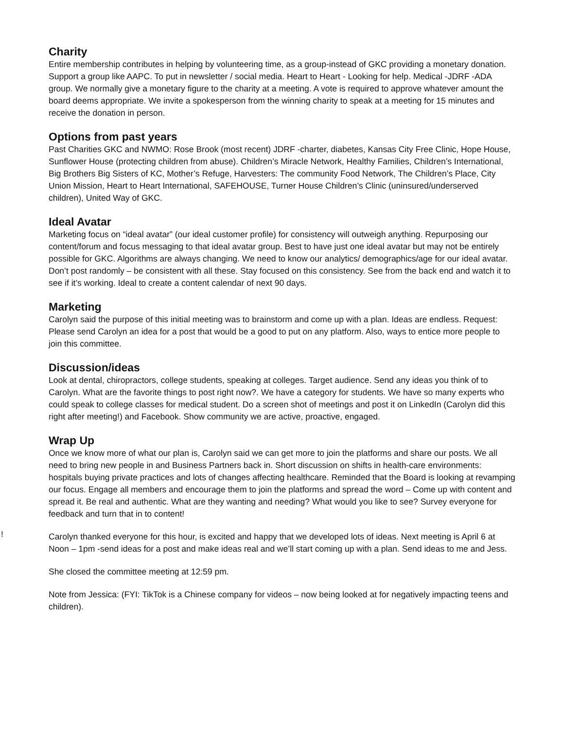Charity
Entire membership contributes in helping by volunteering time, as a group-instead of GKC providing a monetary donation. Support a group like AAPC. To put in newsletter / social media. Heart to Heart - Looking for help. Medical -JDRF -ADA group. We normally give a monetary figure to the charity at a meeting. A vote is required to approve whatever amount the board deems appropriate. We invite a spokesperson from the winning charity to speak at a meeting for 15 minutes and receive the donation in person.
Options from past years
Past Charities GKC and NWMO: Rose Brook (most recent) JDRF -charter, diabetes, Kansas City Free Clinic, Hope House, Sunflower House (protecting children from abuse). Children’s Miracle Network, Healthy Families, Children’s International, Big Brothers Big Sisters of KC, Mother’s Refuge, Harvesters: The community Food Network, The Children’s Place, City Union Mission, Heart to Heart International, SAFEHOUSE, Turner House Children’s Clinic (uninsured/underserved children), United Way of GKC.
Ideal Avatar
Marketing focus on “ideal avatar” (our ideal customer profile) for consistency will outweigh anything. Repurposing our content/forum and focus messaging to that ideal avatar group. Best to have just one ideal avatar but may not be entirely possible for GKC. Algorithms are always changing. We need to know our analytics/ demographics/age for our ideal avatar. Don’t post randomly – be consistent with all these. Stay focused on this consistency. See from the back end and watch it to see if it’s working. Ideal to create a content calendar of next 90 days.
Marketing
Carolyn said the purpose of this initial meeting was to brainstorm and come up with a plan. Ideas are endless. Request: Please send Carolyn an idea for a post that would be a good to put on any platform. Also, ways to entice more people to join this committee.
Discussion/ideas
Look at dental, chiropractors, college students, speaking at colleges. Target audience. Send any ideas you think of to Carolyn. What are the favorite things to post right now?. We have a category for students. We have so many experts who could speak to college classes for medical student. Do a screen shot of meetings and post it on LinkedIn (Carolyn did this right after meeting!) and Facebook. Show community we are active, proactive, engaged.
Wrap Up
Once we know more of what our plan is, Carolyn said we can get more to join the platforms and share our posts. We all need to bring new people in and Business Partners back in. Short discussion on shifts in health-care environments: hospitals buying private practices and lots of changes affecting healthcare. Reminded that the Board is looking at revamping our focus. Engage all members and encourage them to join the platforms and spread the word – Come up with content and spread it. Be real and authentic. What are they wanting and needing? What would you like to see? Survey everyone for feedback and turn that in to content!
Carolyn thanked everyone for this hour, is excited and happy that we developed lots of ideas. Next meeting is April 6 at Noon – 1pm -send ideas for a post and make ideas real and we’ll start coming up with a plan. Send ideas to me and Jess.
She closed the committee meeting at 12:59 pm.
Note from Jessica: (FYI: TikTok is a Chinese company for videos – now being looked at for negatively impacting teens and children).
!